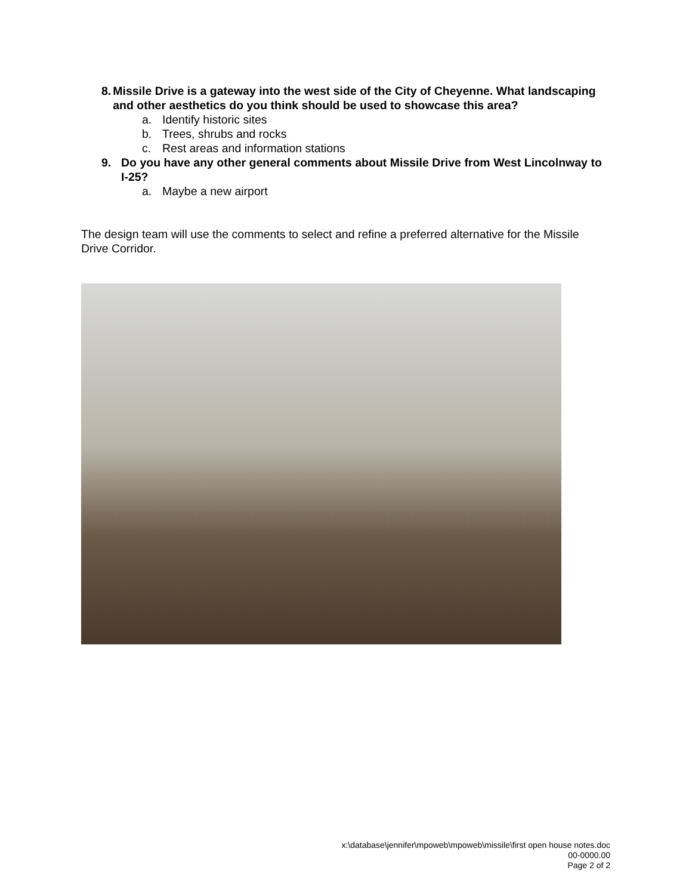8. Missile Drive is a gateway into the west side of the City of Cheyenne. What landscaping and other aesthetics do you think should be used to showcase this area?
a. Identify historic sites
b. Trees, shrubs and rocks
c. Rest areas and information stations
9. Do you have any other general comments about Missile Drive from West Lincolnway to I-25?
a. Maybe a new airport
The design team will use the comments to select and refine a preferred alternative for the Missile Drive Corridor.
x:\database\jennifer\mpoweb\mpoweb\missile\first open house notes.doc
00-0000.00
Page 2 of 2